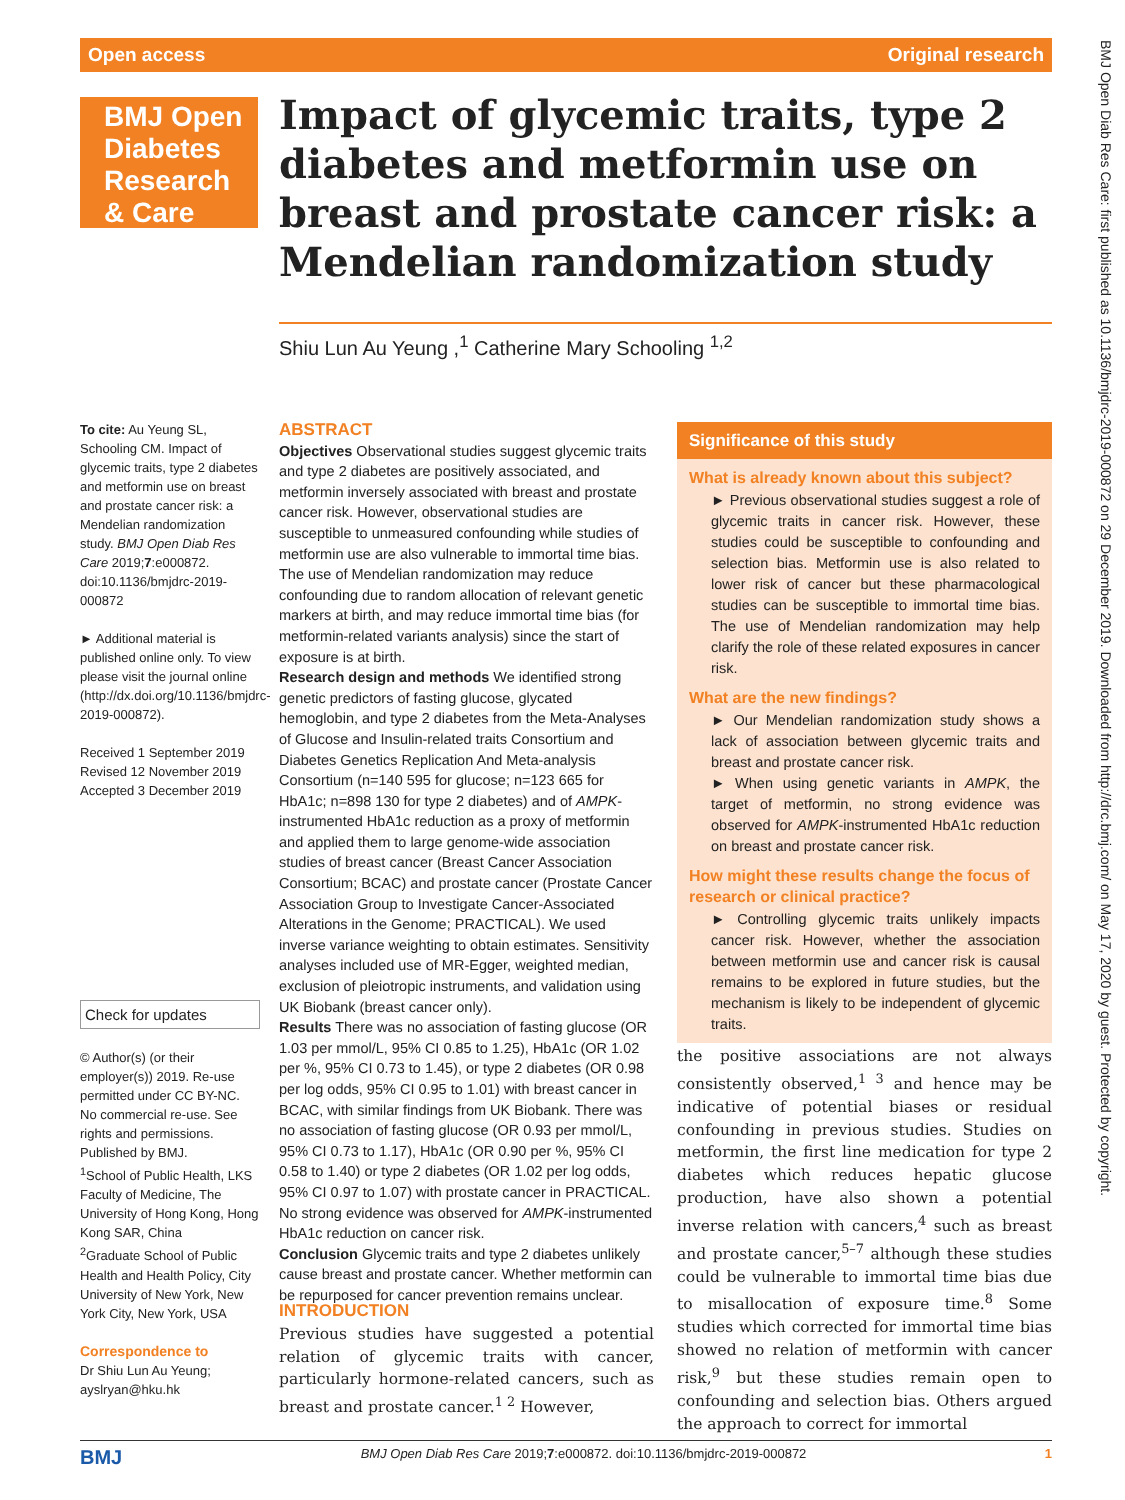Open access Original research
BMJ Open Diabetes Research & Care
Impact of glycemic traits, type 2 diabetes and metformin use on breast and prostate cancer risk: a Mendelian randomization study
Shiu Lun Au Yeung ,<sup>1</sup> Catherine Mary Schooling <sup>1,2</sup>
To cite: Au Yeung SL, Schooling CM. Impact of glycemic traits, type 2 diabetes and metformin use on breast and prostate cancer risk: a Mendelian randomization study. BMJ Open Diab Res Care 2019;7:e000872. doi:10.1136/bmjdrc-2019-000872
► Additional material is published online only. To view please visit the journal online (http://dx.doi.org/10.1136/bmjdrc-2019-000872).
Received 1 September 2019
Revised 12 November 2019
Accepted 3 December 2019
Check for updates
© Author(s) (or their employer(s)) 2019. Re-use permitted under CC BY-NC. No commercial re-use. See rights and permissions. Published by BMJ.
<sup>1</sup> School of Public Health, LKS Faculty of Medicine, The University of Hong Kong, Hong Kong SAR, China
<sup>2</sup> Graduate School of Public Health and Health Policy, City University of New York, New York City, New York, USA
Correspondence to
Dr Shiu Lun Au Yeung; ayslryan@hku.hk
ABSTRACT
Objectives Observational studies suggest glycemic traits and type 2 diabetes are positively associated, and metformin inversely associated with breast and prostate cancer risk. However, observational studies are susceptible to unmeasured confounding while studies of metformin use are also vulnerable to immortal time bias. The use of Mendelian randomization may reduce confounding due to random allocation of relevant genetic markers at birth, and may reduce immortal time bias (for metformin-related variants analysis) since the start of exposure is at birth.
Research design and methods We identified strong genetic predictors of fasting glucose, glycated hemoglobin, and type 2 diabetes from the Meta-Analyses of Glucose and Insulin-related traits Consortium and Diabetes Genetics Replication And Meta-analysis Consortium (n=140 595 for glucose; n=123 665 for HbA1c; n=898 130 for type 2 diabetes) and of AMPK-instrumented HbA1c reduction as a proxy of metformin and applied them to large genome-wide association studies of breast cancer (Breast Cancer Association Consortium; BCAC) and prostate cancer (Prostate Cancer Association Group to Investigate Cancer-Associated Alterations in the Genome; PRACTICAL). We used inverse variance weighting to obtain estimates. Sensitivity analyses included use of MR-Egger, weighted median, exclusion of pleiotropic instruments, and validation using UK Biobank (breast cancer only).
Results There was no association of fasting glucose (OR 1.03 per mmol/L, 95% CI 0.85 to 1.25), HbA1c (OR 1.02 per %, 95% CI 0.73 to 1.45), or type 2 diabetes (OR 0.98 per log odds, 95% CI 0.95 to 1.01) with breast cancer in BCAC, with similar findings from UK Biobank. There was no association of fasting glucose (OR 0.93 per mmol/L, 95% CI 0.73 to 1.17), HbA1c (OR 0.90 per %, 95% CI 0.58 to 1.40) or type 2 diabetes (OR 1.02 per log odds, 95% CI 0.97 to 1.07) with prostate cancer in PRACTICAL. No strong evidence was observed for AMPK-instrumented HbA1c reduction on cancer risk.
Conclusion Glycemic traits and type 2 diabetes unlikely cause breast and prostate cancer. Whether metformin can be repurposed for cancer prevention remains unclear.
INTRODUCTION
Previous studies have suggested a potential relation of glycemic traits with cancer, particularly hormone-related cancers, such as breast and prostate cancer.<sup>1 2</sup> However,
Significance of this study
What is already known about this subject?
► Previous observational studies suggest a role of glycemic traits in cancer risk. However, these studies could be susceptible to confounding and selection bias. Metformin use is also related to lower risk of cancer but these pharmacological studies can be susceptible to immortal time bias. The use of Mendelian randomization may help clarify the role of these related exposures in cancer risk.
What are the new findings?
► Our Mendelian randomization study shows a lack of association between glycemic traits and breast and prostate cancer risk.
► When using genetic variants in AMPK, the target of metformin, no strong evidence was observed for AMPK-instrumented HbA1c reduction on breast and prostate cancer risk.
How might these results change the focus of research or clinical practice?
► Controlling glycemic traits unlikely impacts cancer risk. However, whether the association between metformin use and cancer risk is causal remains to be explored in future studies, but the mechanism is likely to be independent of glycemic traits.
the positive associations are not always consistently observed,<sup>1 3</sup> and hence may be indicative of potential biases or residual confounding in previous studies. Studies on metformin, the first line medication for type 2 diabetes which reduces hepatic glucose production, have also shown a potential inverse relation with cancers,<sup>4</sup> such as breast and prostate cancer,<sup>5–7</sup> although these studies could be vulnerable to immortal time bias due to misallocation of exposure time.<sup>8</sup> Some studies which corrected for immortal time bias showed no relation of metformin with cancer risk,<sup>9</sup> but these studies remain open to confounding and selection bias. Others argued the approach to correct for immortal
BMJ BMJ Open Diab Res Care 2019;7:e000872. doi:10.1136/bmjdrc-2019-000872 1
BMJ Open Diab Res Care: first published as 10.1136/bmjdrc-2019-000872 on 29 December 2019. Downloaded from http://drc.bmj.com/ on May 17, 2020 by guest. Protected by copyright.